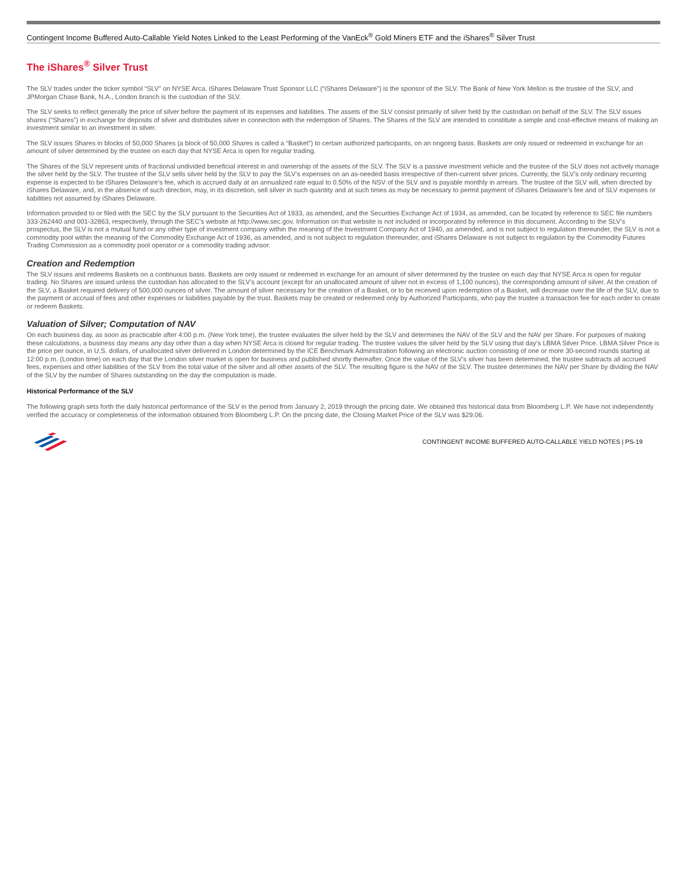Contingent Income Buffered Auto-Callable Yield Notes Linked to the Least Performing of the VanEck<sup>®</sup> Gold Miners ETF and the iShares<sup>®</sup> Silver Trust
The iShares<sup>®</sup> Silver Trust
The SLV trades under the ticker symbol “SLV” on NYSE Arca. iShares Delaware Trust Sponsor LLC (“iShares Delaware”) is the sponsor of the SLV. The Bank of New York Mellon is the trustee of the SLV, and JPMorgan Chase Bank, N.A., London branch is the custodian of the SLV.
The SLV seeks to reflect generally the price of silver before the payment of its expenses and liabilities. The assets of the SLV consist primarily of silver held by the custodian on behalf of the SLV. The SLV issues shares (“Shares”) in exchange for deposits of silver and distributes silver in connection with the redemption of Shares. The Shares of the SLV are intended to constitute a simple and cost-effective means of making an investment similar to an investment in silver.
The SLV issues Shares in blocks of 50,000 Shares (a block of 50,000 Shares is called a “Basket”) to certain authorized participants, on an ongoing basis. Baskets are only issued or redeemed in exchange for an amount of silver determined by the trustee on each day that NYSE Arca is open for regular trading.
The Shares of the SLV represent units of fractional undivided beneficial interest in and ownership of the assets of the SLV. The SLV is a passive investment vehicle and the trustee of the SLV does not actively manage the silver held by the SLV. The trustee of the SLV sells silver held by the SLV to pay the SLV’s expenses on an as-needed basis irrespective of then-current silver prices. Currently, the SLV’s only ordinary recurring expense is expected to be iShares Delaware’s fee, which is accrued daily at an annualized rate equal to 0.50% of the NSV of the SLV and is payable monthly in arrears. The trustee of the SLV will, when directed by iShares Delaware, and, in the absence of such direction, may, in its discretion, sell silver in such quantity and at such times as may be necessary to permit payment of iShares Delaware’s fee and of SLV expenses or liabilities not assumed by iShares Delaware.
Information provided to or filed with the SEC by the SLV pursuant to the Securities Act of 1933, as amended, and the Securities Exchange Act of 1934, as amended, can be located by reference to SEC file numbers 333-262440 and 001-32863, respectively, through the SEC’s website at http://www.sec.gov. Information on that website is not included or incorporated by reference in this document. According to the SLV’s prospectus, the SLV is not a mutual fund or any other type of investment company within the meaning of the Investment Company Act of 1940, as amended, and is not subject to regulation thereunder, the SLV is not a commodity pool within the meaning of the Commodity Exchange Act of 1936, as amended, and is not subject to regulation thereunder, and iShares Delaware is not subject to regulation by the Commodity Futures Trading Commission as a commodity pool operator or a commodity trading advisor.
Creation and Redemption
The SLV issues and redeems Baskets on a continuous basis. Baskets are only issued or redeemed in exchange for an amount of silver determined by the trustee on each day that NYSE Arca is open for regular trading. No Shares are issued unless the custodian has allocated to the SLV’s account (except for an unallocated amount of silver not in excess of 1,100 ounces), the corresponding amount of silver. At the creation of the SLV, a Basket required delivery of 500,000 ounces of silver. The amount of silver necessary for the creation of a Basket, or to be received upon redemption of a Basket, will decrease over the life of the SLV, due to the payment or accrual of fees and other expenses or liabilities payable by the trust. Baskets may be created or redeemed only by Authorized Participants, who pay the trustee a transaction fee for each order to create or redeem Baskets.
Valuation of Silver; Computation of NAV
On each business day, as soon as practicable after 4:00 p.m. (New York time), the trustee evaluates the silver held by the SLV and determines the NAV of the SLV and the NAV per Share. For purposes of making these calculations, a business day means any day other than a day when NYSE Arca is closed for regular trading. The trustee values the silver held by the SLV using that day’s LBMA Silver Price. LBMA Silver Price is the price per ounce, in U.S. dollars, of unallocated silver delivered in London determined by the ICE Benchmark Administration following an electronic auction consisting of one or more 30-second rounds starting at 12:00 p.m. (London time) on each day that the London silver market is open for business and published shortly thereafter. Once the value of the SLV’s silver has been determined, the trustee subtracts all accrued fees, expenses and other liabilities of the SLV from the total value of the silver and all other assets of the SLV. The resulting figure is the NAV of the SLV. The trustee determines the NAV per Share by dividing the NAV of the SLV by the number of Shares outstanding on the day the computation is made.
Historical Performance of the SLV
The following graph sets forth the daily historical performance of the SLV in the period from January 2, 2019 through the pricing date. We obtained this historical data from Bloomberg L.P. We have not independently verified the accuracy or completeness of the information obtained from Bloomberg L.P. On the pricing date, the Closing Market Price of the SLV was $29.06.
CONTINGENT INCOME BUFFERED AUTO-CALLABLE YIELD NOTES | PS-19